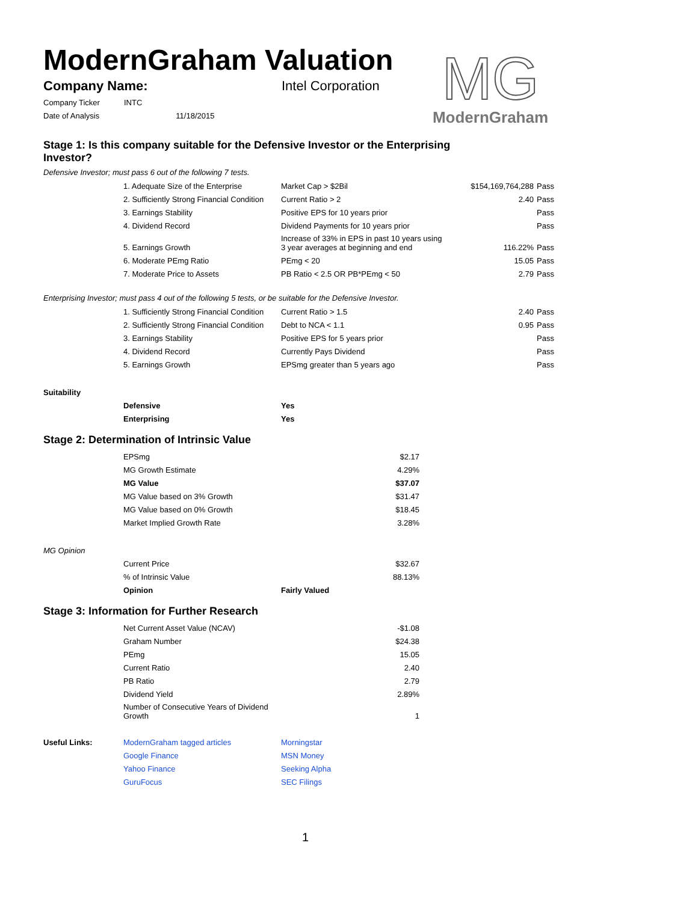ModernGraham Valuation
MG
ModernGraham
| Company Name: | Intel Corporation |
| Company Ticker | INTC | |
| Date of Analysis | | 11/18/2015 |
Stage 1: Is this company suitable for the Defensive Investor or the Enterprising Investor?
Defensive Investor; must pass 6 out of the following 7 tests.
| | 1. Adequate Size of the Enterprise | Market Cap > $2Bil | $154,169,764,288 | Pass |
| | 2. Sufficiently Strong Financial Condition | Current Ratio > 2 | 2.40 | Pass |
| | 3. Earnings Stability | Positive EPS for 10 years prior | | Pass |
| | 4. Dividend Record | Dividend Payments for 10 years prior | | Pass |
| | 5. Earnings Growth | Increase of 33% in EPS in past 10 years using 3 year averages at beginning and end | 116.22% | Pass |
| | 6. Moderate PEmg Ratio | PEmg < 20 | 15.05 | Pass |
| | 7. Moderate Price to Assets | PB Ratio < 2.5 OR PB*PEmg < 50 | 2.79 | Pass |
Enterprising Investor; must pass 4 out of the following 5 tests, or be suitable for the Defensive Investor.
| | 1. Sufficiently Strong Financial Condition | Current Ratio > 1.5 | 2.40 | Pass |
| | 2. Sufficiently Strong Financial Condition | Debt to NCA < 1.1 | 0.95 | Pass |
| | 3. Earnings Stability | Positive EPS for 5 years prior | | Pass |
| | 4. Dividend Record | Currently Pays Dividend | | Pass |
| | 5. Earnings Growth | EPSmg greater than 5 years ago | | Pass |
| Suitability | | |
| | Defensive | Yes |
| | Enterprising | Yes |
Stage 2: Determination of Intrinsic Value
| | EPSmg | $2.17 |
| | MG Growth Estimate | 4.29% |
| | MG Value | $37.07 |
| | MG Value based on 3% Growth | $31.47 |
| | MG Value based on 0% Growth | $18.45 |
| | Market Implied Growth Rate | 3.28% |
| MG Opinion | | |
| | Current Price | $32.67 |
| | % of Intrinsic Value | 88.13% |
| | Opinion | Fairly Valued |
Stage 3: Information for Further Research
| | Net Current Asset Value (NCAV) | -$1.08 |
| | Graham Number | $24.38 |
| | PEmg | 15.05 |
| | Current Ratio | 2.40 |
| | PB Ratio | 2.79 |
| | Dividend Yield | 2.89% |
| | Number of Consecutive Years of Dividend Growth | 1 |
| Useful Links: | ModernGraham tagged articles | Morningstar |
| | Google Finance | MSN Money |
| | Yahoo Finance | Seeking Alpha |
| | GuruFocus | SEC Filings |
1